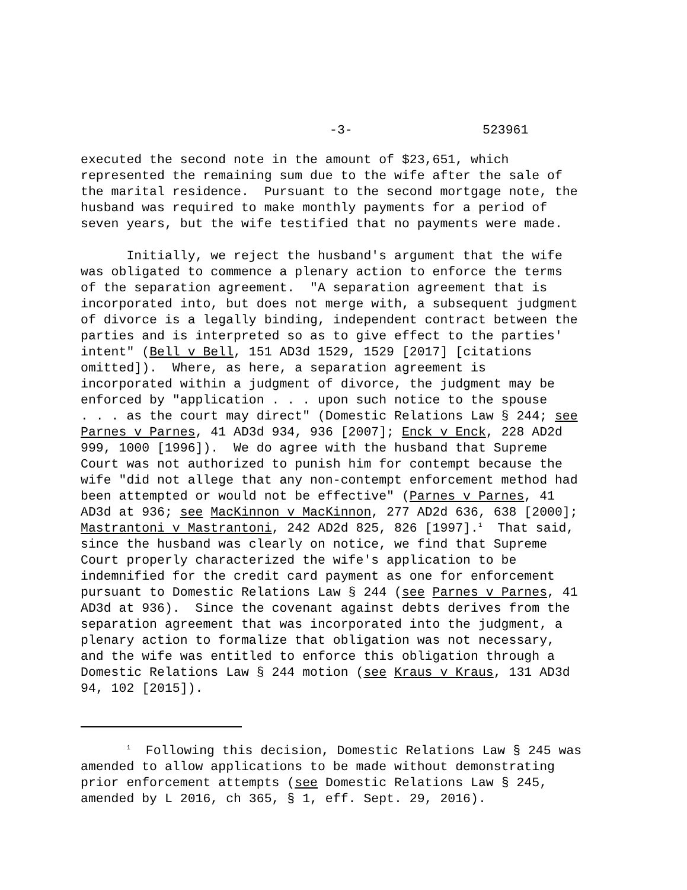-3- 523961
executed the second note in the amount of $23,651, which represented the remaining sum due to the wife after the sale of the marital residence. Pursuant to the second mortgage note, the husband was required to make monthly payments for a period of seven years, but the wife testified that no payments were made.
Initially, we reject the husband's argument that the wife was obligated to commence a plenary action to enforce the terms of the separation agreement. "A separation agreement that is incorporated into, but does not merge with, a subsequent judgment of divorce is a legally binding, independent contract between the parties and is interpreted so as to give effect to the parties' intent" (Bell v Bell, 151 AD3d 1529, 1529 [2017] [citations omitted]). Where, as here, a separation agreement is incorporated within a judgment of divorce, the judgment may be enforced by "application . . . upon such notice to the spouse . . . as the court may direct" (Domestic Relations Law § 244; see Parnes v Parnes, 41 AD3d 934, 936 [2007]; Enck v Enck, 228 AD2d 999, 1000 [1996]). We do agree with the husband that Supreme Court was not authorized to punish him for contempt because the wife "did not allege that any non-contempt enforcement method had been attempted or would not be effective" (Parnes v Parnes, 41 AD3d at 936; see MacKinnon v MacKinnon, 277 AD2d 636, 638 [2000]; Mastrantoni v Mastrantoni, 242 AD2d 825, 826 [1997].<sup>1</sup> That said, since the husband was clearly on notice, we find that Supreme Court properly characterized the wife's application to be indemnified for the credit card payment as one for enforcement pursuant to Domestic Relations Law § 244 (see Parnes v Parnes, 41 AD3d at 936). Since the covenant against debts derives from the separation agreement that was incorporated into the judgment, a plenary action to formalize that obligation was not necessary, and the wife was entitled to enforce this obligation through a Domestic Relations Law § 244 motion (see Kraus v Kraus, 131 AD3d 94, 102 [2015]).
<sup>1</sup> Following this decision, Domestic Relations Law § 245 was amended to allow applications to be made without demonstrating prior enforcement attempts (see Domestic Relations Law § 245, amended by L 2016, ch 365, § 1, eff. Sept. 29, 2016).